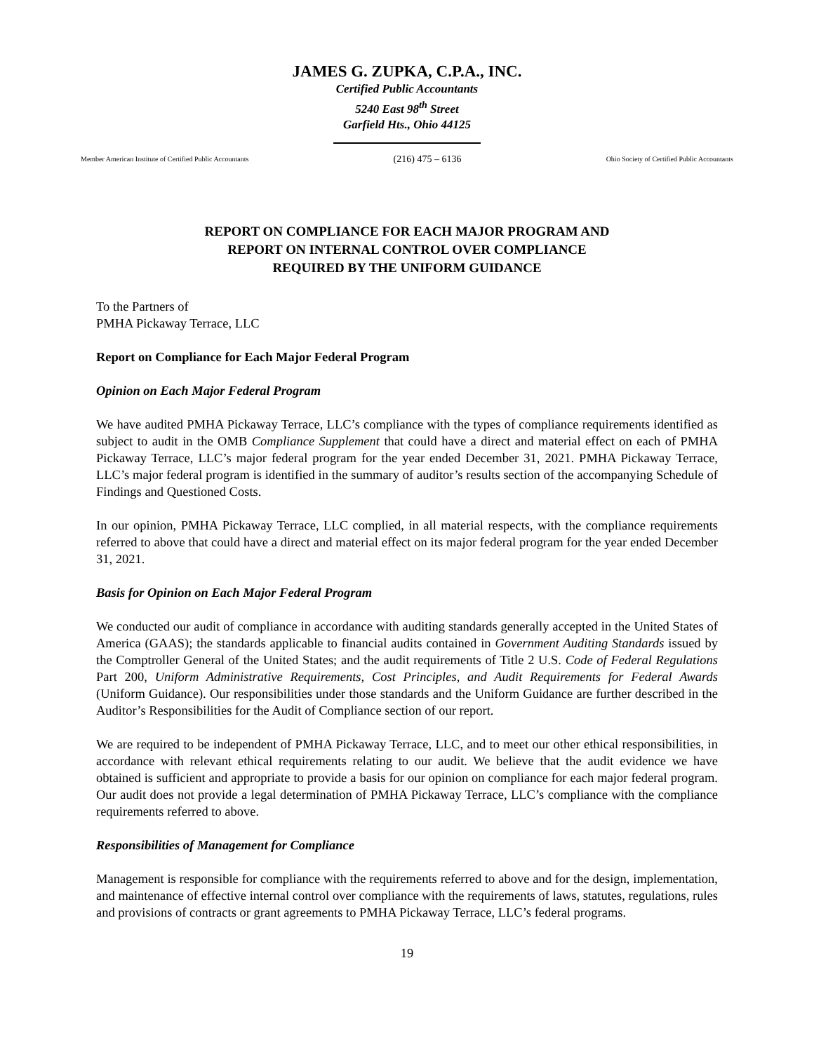JAMES G. ZUPKA, C.P.A., INC.
Certified Public Accountants
5240 East 98<sup>th</sup> Street
Garfield Hts., Ohio 44125
Member American Institute of Certified Public Accountants (216) 475 – 6136 Ohio Society of Certified Public Accountants
REPORT ON COMPLIANCE FOR EACH MAJOR PROGRAM AND
REPORT ON INTERNAL CONTROL OVER COMPLIANCE
REQUIRED BY THE UNIFORM GUIDANCE
To the Partners of
PMHA Pickaway Terrace, LLC
Report on Compliance for Each Major Federal Program
Opinion on Each Major Federal Program
We have audited PMHA Pickaway Terrace, LLC’s compliance with the types of compliance requirements identified as subject to audit in the OMB Compliance Supplement that could have a direct and material effect on each of PMHA Pickaway Terrace, LLC’s major federal program for the year ended December 31, 2021. PMHA Pickaway Terrace, LLC’s major federal program is identified in the summary of auditor’s results section of the accompanying Schedule of Findings and Questioned Costs.
In our opinion, PMHA Pickaway Terrace, LLC complied, in all material respects, with the compliance requirements referred to above that could have a direct and material effect on its major federal program for the year ended December 31, 2021.
Basis for Opinion on Each Major Federal Program
We conducted our audit of compliance in accordance with auditing standards generally accepted in the United States of America (GAAS); the standards applicable to financial audits contained in Government Auditing Standards issued by the Comptroller General of the United States; and the audit requirements of Title 2 U.S. Code of Federal Regulations Part 200, Uniform Administrative Requirements, Cost Principles, and Audit Requirements for Federal Awards (Uniform Guidance). Our responsibilities under those standards and the Uniform Guidance are further described in the Auditor’s Responsibilities for the Audit of Compliance section of our report.
We are required to be independent of PMHA Pickaway Terrace, LLC, and to meet our other ethical responsibilities, in accordance with relevant ethical requirements relating to our audit. We believe that the audit evidence we have obtained is sufficient and appropriate to provide a basis for our opinion on compliance for each major federal program. Our audit does not provide a legal determination of PMHA Pickaway Terrace, LLC’s compliance with the compliance requirements referred to above.
Responsibilities of Management for Compliance
Management is responsible for compliance with the requirements referred to above and for the design, implementation, and maintenance of effective internal control over compliance with the requirements of laws, statutes, regulations, rules and provisions of contracts or grant agreements to PMHA Pickaway Terrace, LLC’s federal programs.
19